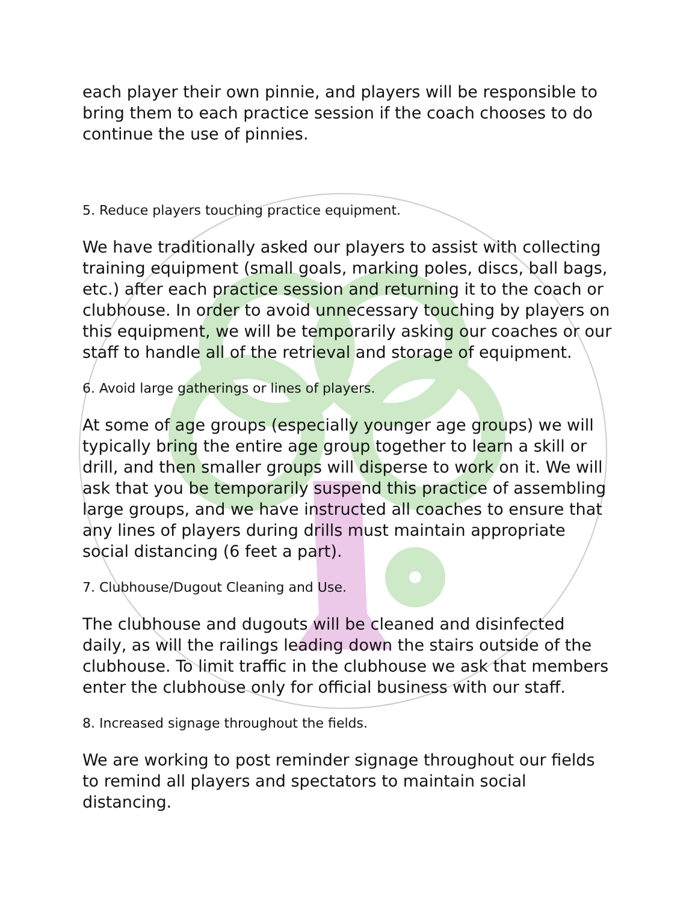each player their own pinnie, and players will be responsible to bring them to each practice session if the coach chooses to do continue the use of pinnies.
5. Reduce players touching practice equipment.
We have traditionally asked our players to assist with collecting training equipment (small goals, marking poles, discs, ball bags, etc.) after each practice session and returning it to the coach or clubhouse. In order to avoid unnecessary touching by players on this equipment, we will be temporarily asking our coaches or our staff to handle all of the retrieval and storage of equipment.
6. Avoid large gatherings or lines of players.
At some of age groups (especially younger age groups) we will typically bring the entire age group together to learn a skill or drill, and then smaller groups will disperse to work on it. We will ask that you be temporarily suspend this practice of assembling large groups, and we have instructed all coaches to ensure that any lines of players during drills must maintain appropriate social distancing (6 feet a part).
7. Clubhouse/Dugout Cleaning and Use.
The clubhouse and dugouts will be cleaned and disinfected daily, as will the railings leading down the stairs outside of the clubhouse. To limit traffic in the clubhouse we ask that members enter the clubhouse only for official business with our staff.
8. Increased signage throughout the fields.
We are working to post reminder signage throughout our fields to remind all players and spectators to maintain social distancing.